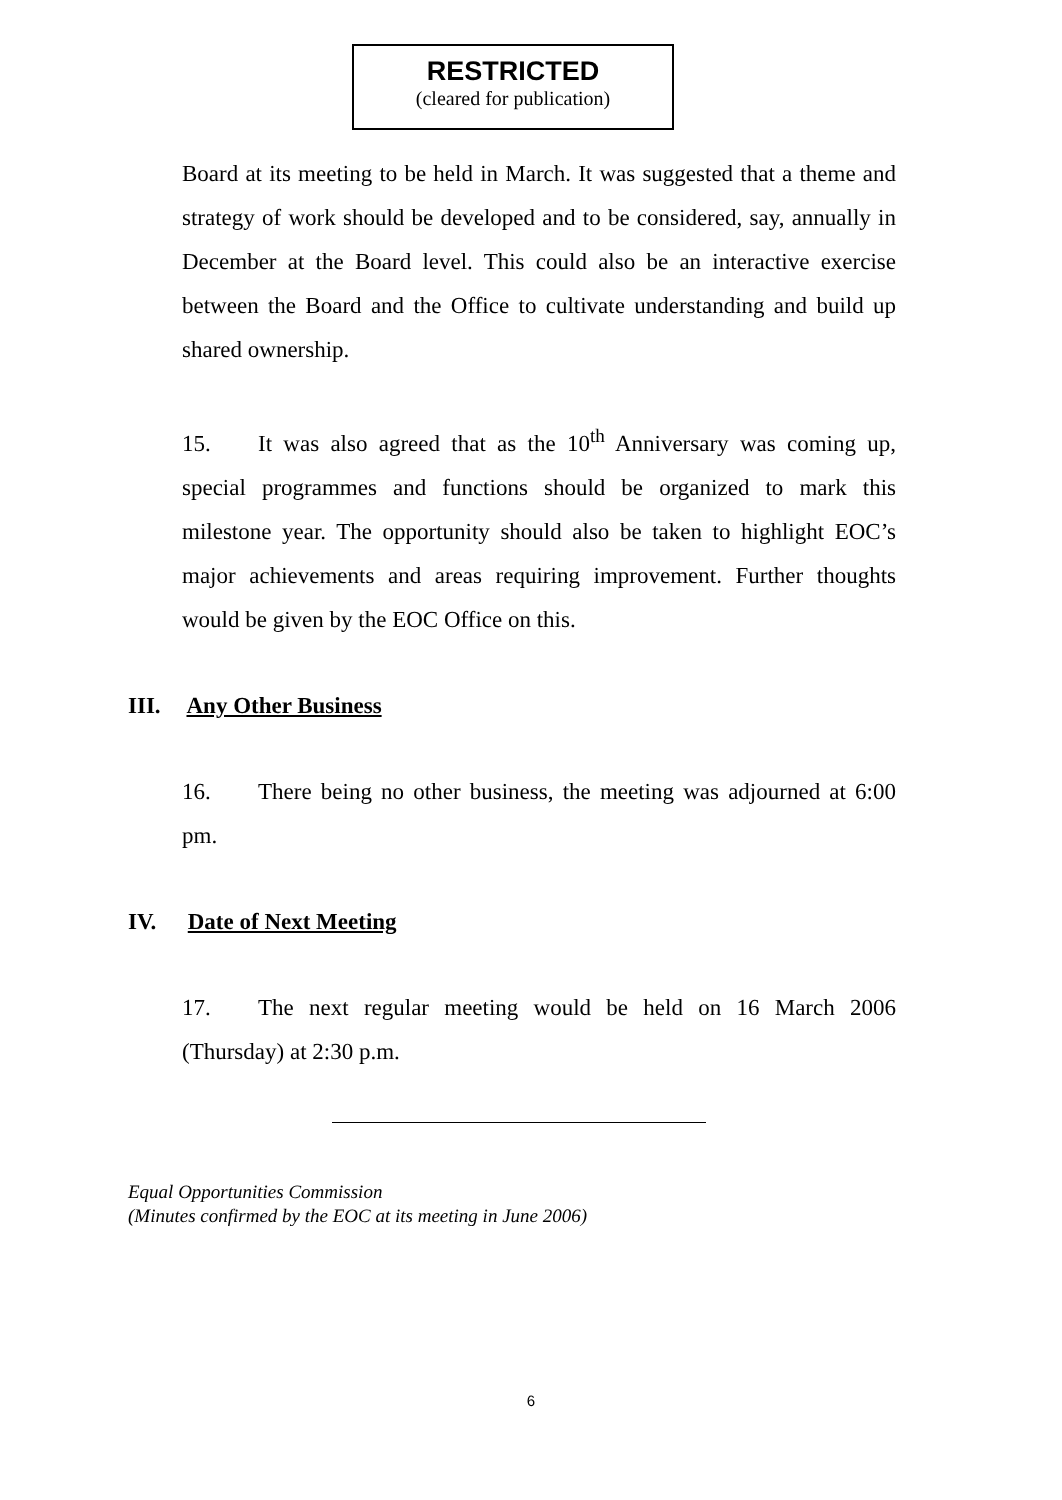RESTRICTED
(cleared for publication)
Board at its meeting to be held in March. It was suggested that a theme and strategy of work should be developed and to be considered, say, annually in December at the Board level. This could also be an interactive exercise between the Board and the Office to cultivate understanding and build up shared ownership.
15. It was also agreed that as the 10<sup>th</sup> Anniversary was coming up, special programmes and functions should be organized to mark this milestone year. The opportunity should also be taken to highlight EOC’s major achievements and areas requiring improvement. Further thoughts would be given by the EOC Office on this.
III. Any Other Business
16. There being no other business, the meeting was adjourned at 6:00 pm.
IV. Date of Next Meeting
17. The next regular meeting would be held on 16 March 2006 (Thursday) at 2:30 p.m.
Equal Opportunities Commission
(Minutes confirmed by the EOC at its meeting in June 2006)
6